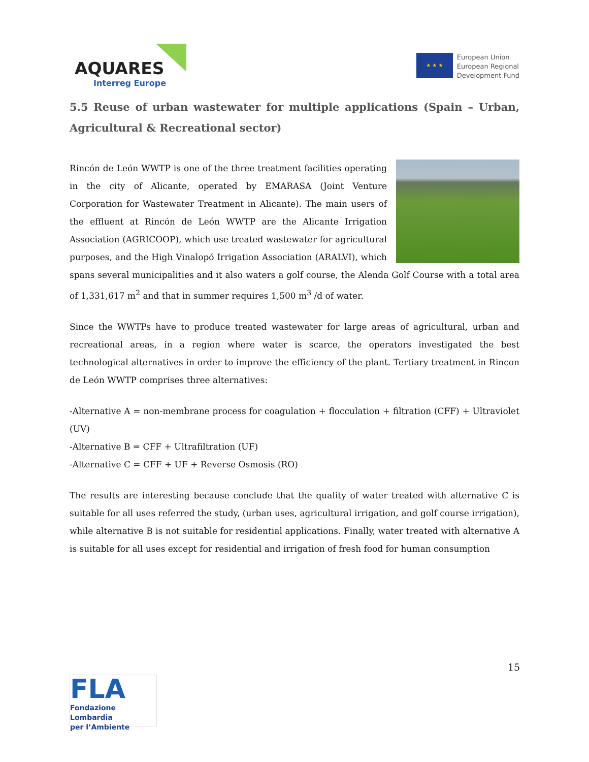AQUARES
Interreg Europe
★ ★ ★
European Union
European Regional
Development Fund
5.5 Reuse of urban wastewater for multiple applications (Spain – Urban, Agricultural & Recreational sector)
Rincón de León WWTP is one of the three treatment facilities operating in the city of Alicante, operated by EMARASA (Joint Venture Corporation for Wastewater Treatment in Alicante). The main users of the effluent at Rincón de León WWTP are the Alicante Irrigation Association (AGRICOOP), which use treated wastewater for agricultural purposes, and the High Vinalopó Irrigation Association (ARALVI), which spans several municipalities and it also waters a golf course, the Alenda Golf Course with a total area of 1,331,617 m<sup>2</sup> and that in summer requires 1,500 m<sup>3</sup> /d of water.
Since the WWTPs have to produce treated wastewater for large areas of agricultural, urban and recreational areas, in a region where water is scarce, the operators investigated the best technological alternatives in order to improve the efficiency of the plant. Tertiary treatment in Rincon de León WWTP comprises three alternatives:
-Alternative A = non-membrane process for coagulation + flocculation + filtration (CFF) + Ultraviolet (UV)
-Alternative B = CFF + Ultrafiltration (UF)
-Alternative C = CFF + UF + Reverse Osmosis (RO)
The results are interesting because conclude that the quality of water treated with alternative C is suitable for all uses referred the study, (urban uses, agricultural irrigation, and golf course irrigation), while alternative B is not suitable for residential applications. Finally, water treated with alternative A is suitable for all uses except for residential and irrigation of fresh food for human consumption
15
FLA
Fondazione Lombardia
per l’Ambiente